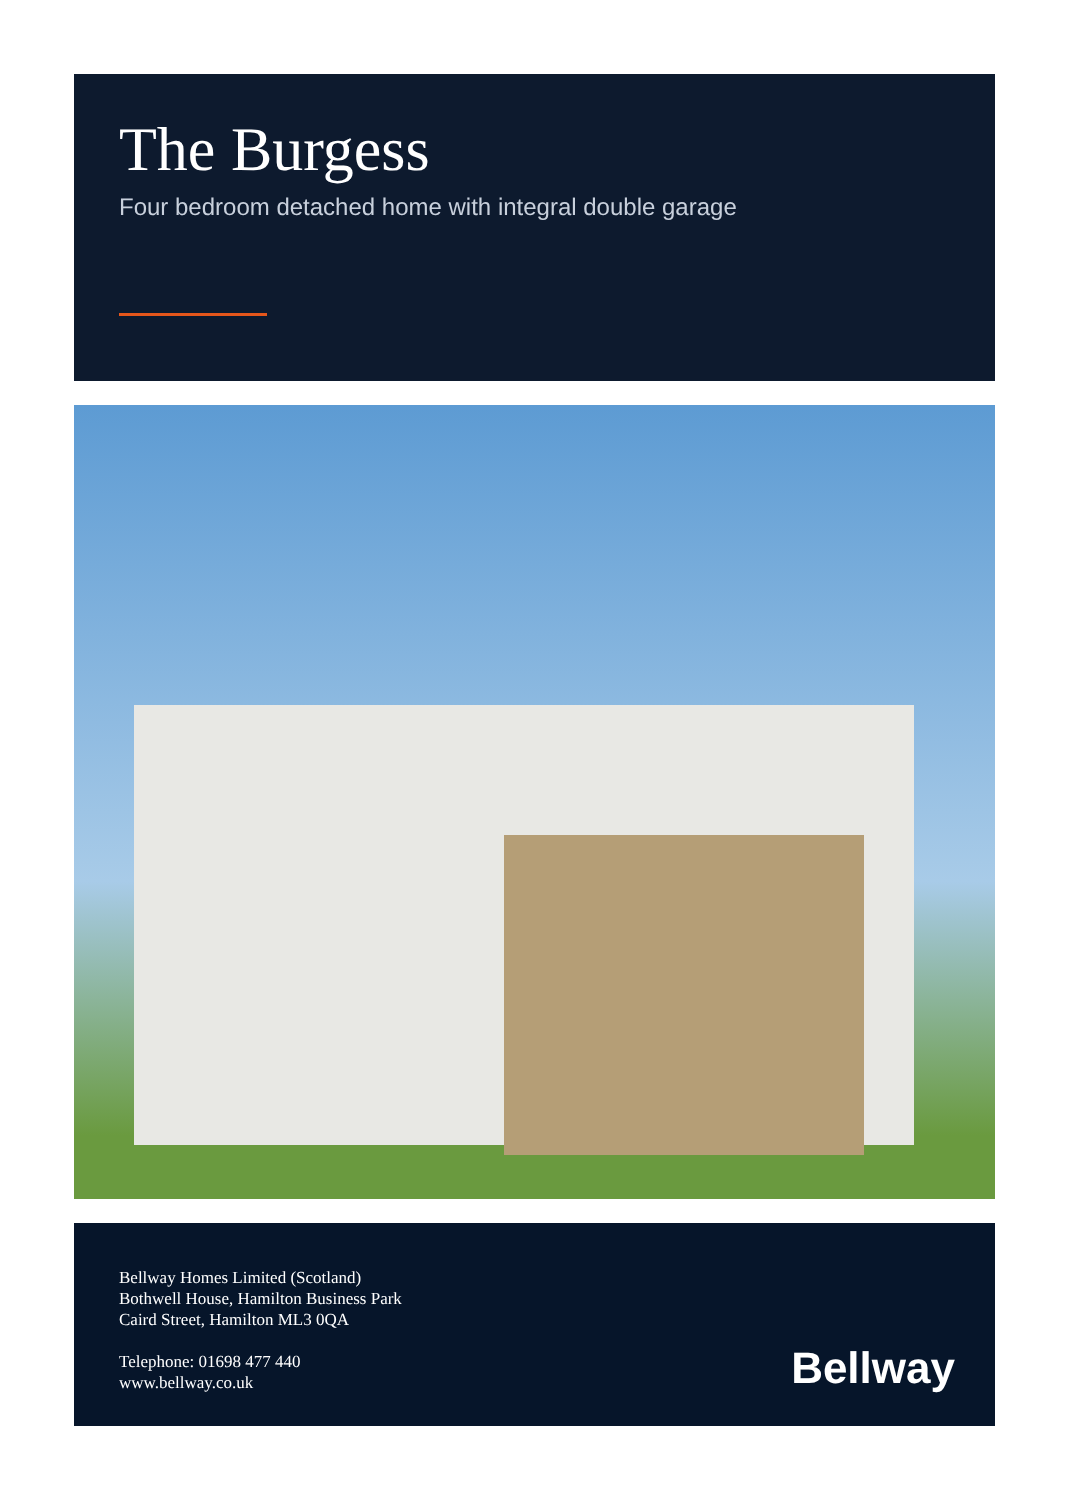The Burgess
Four bedroom detached home with integral double garage
Bellway Homes Limited (Scotland)
Bothwell House, Hamilton Business Park
Caird Street, Hamilton ML3 0QA
Telephone: 01698 477 440
www.bellway.co.uk
Bellway